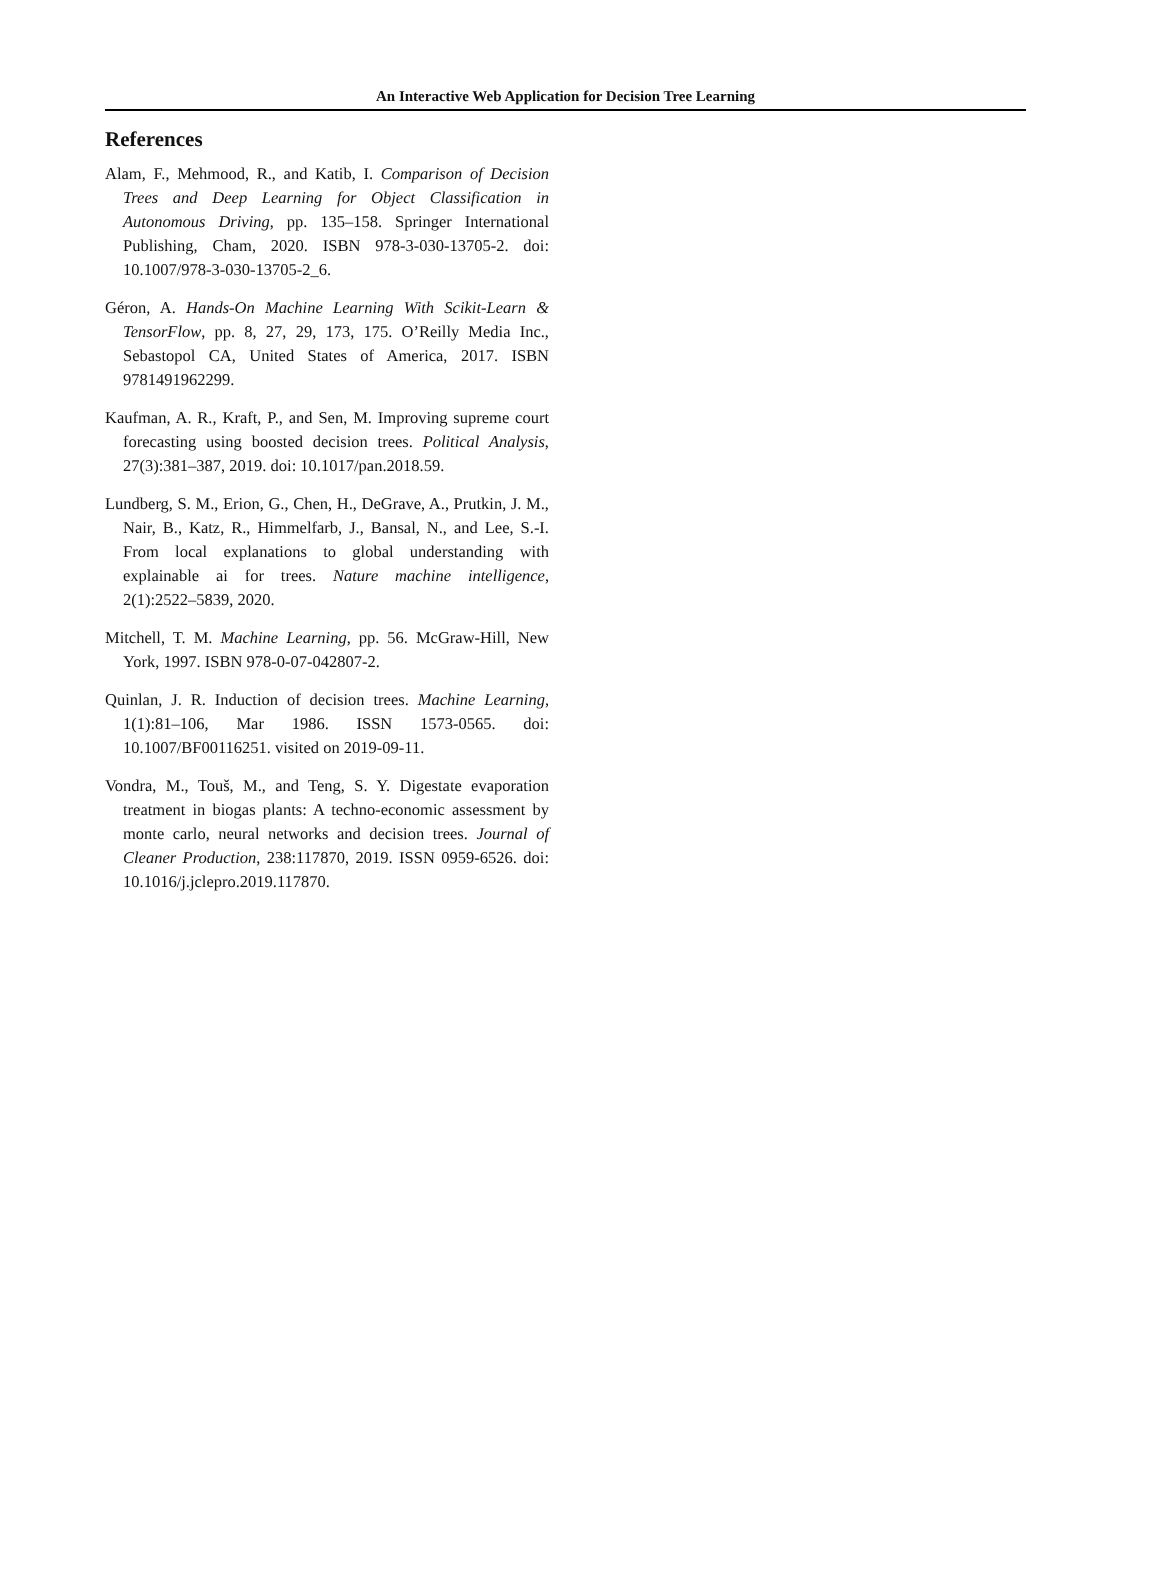An Interactive Web Application for Decision Tree Learning
References
Alam, F., Mehmood, R., and Katib, I. Comparison of Decision Trees and Deep Learning for Object Classification in Autonomous Driving, pp. 135–158. Springer International Publishing, Cham, 2020. ISBN 978-3-030-13705-2. doi: 10.1007/978-3-030-13705-2_6.
Géron, A. Hands-On Machine Learning With Scikit-Learn & TensorFlow, pp. 8, 27, 29, 173, 175. O’Reilly Media Inc., Sebastopol CA, United States of America, 2017. ISBN 9781491962299.
Kaufman, A. R., Kraft, P., and Sen, M. Improving supreme court forecasting using boosted decision trees. Political Analysis, 27(3):381–387, 2019. doi: 10.1017/pan.2018.59.
Lundberg, S. M., Erion, G., Chen, H., DeGrave, A., Prutkin, J. M., Nair, B., Katz, R., Himmelfarb, J., Bansal, N., and Lee, S.-I. From local explanations to global understanding with explainable ai for trees. Nature machine intelligence, 2(1):2522–5839, 2020.
Mitchell, T. M. Machine Learning, pp. 56. McGraw-Hill, New York, 1997. ISBN 978-0-07-042807-2.
Quinlan, J. R. Induction of decision trees. Machine Learning, 1(1):81–106, Mar 1986. ISSN 1573-0565. doi: 10.1007/BF00116251. visited on 2019-09-11.
Vondra, M., Touš, M., and Teng, S. Y. Digestate evaporation treatment in biogas plants: A techno-economic assessment by monte carlo, neural networks and decision trees. Journal of Cleaner Production, 238:117870, 2019. ISSN 0959-6526. doi: 10.1016/j.jclepro.2019.117870.